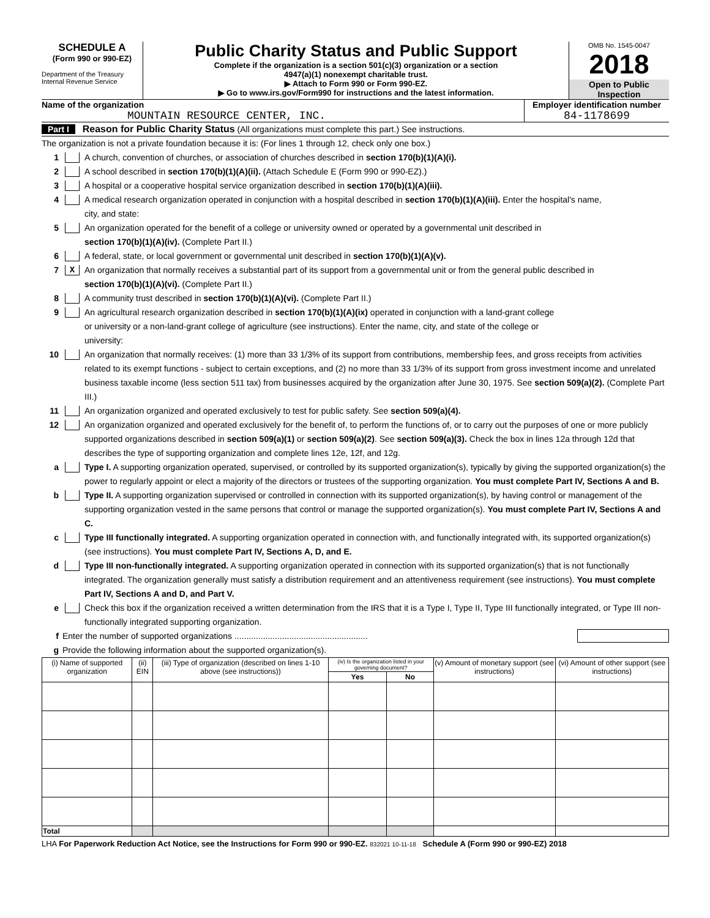SCHEDULE A
(Form 990 or 990-EZ)
Department of the Treasury
Internal Revenue Service
Public Charity Status and Public Support
Complete if the organization is a section 501(c)(3) organization or a section
4947(a)(1) nonexempt charitable trust.
▶ Attach to Form 990 or Form 990-EZ.
▶ Go to www.irs.gov/Form990 for instructions and the latest information.
OMB No. 1545-0047
2018
Open to Public
Inspection
Name of the organization
MOUNTAIN RESOURCE CENTER, INC.
Employer identification number
84-1178699
Part I Reason for Public Charity Status (All organizations must complete this part.) See instructions.
The organization is not a private foundation because it is: (For lines 1 through 12, check only one box.)
1 A church, convention of churches, or association of churches described in section 170(b)(1)(A)(i).
2 A school described in section 170(b)(1)(A)(ii). (Attach Schedule E (Form 990 or 990-EZ).)
3 A hospital or a cooperative hospital service organization described in section 170(b)(1)(A)(iii).
4 A medical research organization operated in conjunction with a hospital described in section 170(b)(1)(A)(iii). Enter the hospital's name,
city, and state:
5 An organization operated for the benefit of a college or university owned or operated by a governmental unit described in
section 170(b)(1)(A)(iv). (Complete Part II.)
6 A federal, state, or local government or governmental unit described in section 170(b)(1)(A)(v).
7
X
An organization that normally receives a substantial part of its support from a governmental unit or from the general public described in
section 170(b)(1)(A)(vi). (Complete Part II.)
8 A community trust described in section 170(b)(1)(A)(vi). (Complete Part II.)
9 An agricultural research organization described in section 170(b)(1)(A)(ix) operated in conjunction with a land-grant college
or university or a non-land-grant college of agriculture (see instructions). Enter the name, city, and state of the college or
university:
10 An organization that normally receives: (1) more than 33 1/3% of its support from contributions, membership fees, and gross receipts from activities related to its exempt functions - subject to certain exceptions, and (2) no more than 33 1/3% of its support from gross investment income and unrelated business taxable income (less section 511 tax) from businesses acquired by the organization after June 30, 1975. See section 509(a)(2). (Complete Part III.)
11 An organization organized and operated exclusively to test for public safety. See section 509(a)(4).
12 An organization organized and operated exclusively for the benefit of, to perform the functions of, or to carry out the purposes of one or more publicly supported organizations described in section 509(a)(1) or section 509(a)(2). See section 509(a)(3). Check the box in lines 12a through 12d that describes the type of supporting organization and complete lines 12e, 12f, and 12g.
a Type I. A supporting organization operated, supervised, or controlled by its supported organization(s), typically by giving the supported organization(s) the power to regularly appoint or elect a majority of the directors or trustees of the supporting organization. You must complete Part IV, Sections A and B.
b Type II. A supporting organization supervised or controlled in connection with its supported organization(s), by having control or management of the supporting organization vested in the same persons that control or manage the supported organization(s). You must complete Part IV, Sections A and C.
c Type III functionally integrated. A supporting organization operated in connection with, and functionally integrated with, its supported organization(s) (see instructions). You must complete Part IV, Sections A, D, and E.
d Type III non-functionally integrated. A supporting organization operated in connection with its supported organization(s) that is not functionally integrated. The organization generally must satisfy a distribution requirement and an attentiveness requirement (see instructions). You must complete Part IV, Sections A and D, and Part V.
e Check this box if the organization received a written determination from the IRS that it is a Type I, Type II, Type III functionally integrated, or Type III non-functionally integrated supporting organization.
f Enter the number of supported organizations ........................................................
g Provide the following information about the supported organization(s).
| (i) Name of supported organization | (ii) EIN | (iii) Type of organization (described on lines 1-10 above (see instructions)) | (iv) Is the organization listed in your governing document? | | (v) Amount of monetary support (see instructions) | (vi) Amount of other support (see instructions) |
| --- | --- | --- | --- | --- | --- | --- |
| | | | Yes | No | | |
| Total | | | | | | |
LHA For Paperwork Reduction Act Notice, see the Instructions for Form 990 or 990-EZ. 832021 10-11-18 Schedule A (Form 990 or 990-EZ) 2018